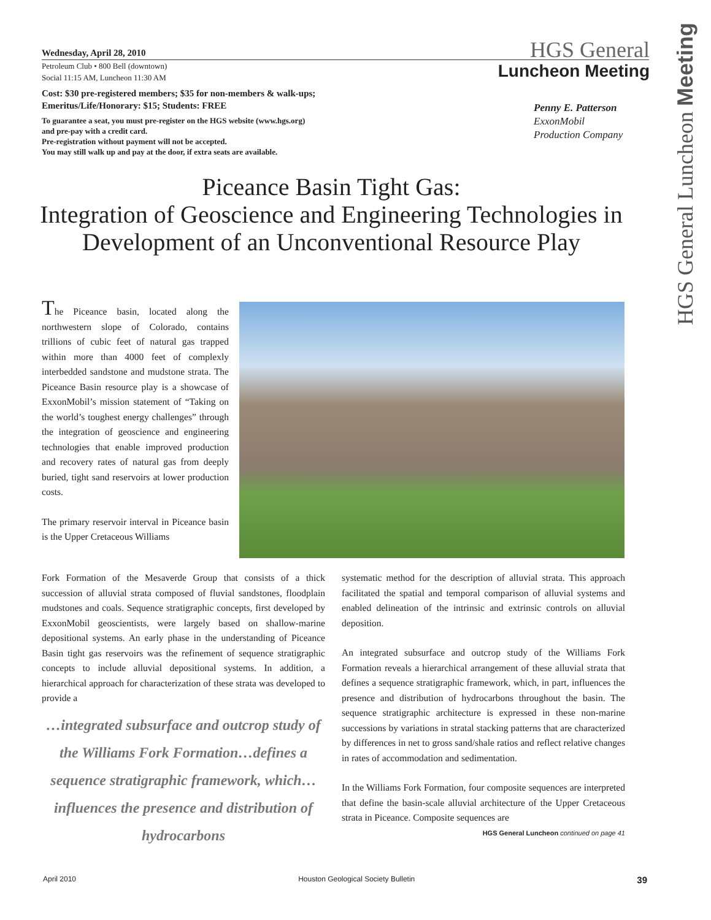Wednesday, April 28, 2010
Petroleum Club • 800 Bell (downtown)
Social 11:15 AM, Luncheon 11:30 AM
Cost: $30 pre-registered members; $35 for non-members & walk-ups;
Emeritus/Life/Honorary: $15; Students: FREE
To guarantee a seat, you must pre-register on the HGS website (www.hgs.org)
and pre-pay with a credit card.
Pre-registration without payment will not be accepted.
You may still walk up and pay at the door, if extra seats are available.
HGS General
Luncheon Meeting
Penny E. Patterson
ExxonMobil
Production Company
HGS General Luncheon Meeting
Piceance Basin Tight Gas:
Integration of Geoscience and Engineering Technologies in Development of an Unconventional Resource Play
The Piceance basin, located along the northwestern slope of Colorado, contains trillions of cubic feet of natural gas trapped within more than 4000 feet of complexly interbedded sandstone and mudstone strata. The Piceance Basin resource play is a showcase of ExxonMobil’s mission statement of “Taking on the world’s toughest energy challenges” through the integration of geoscience and engineering technologies that enable improved production and recovery rates of natural gas from deeply buried, tight sand reservoirs at lower production costs.
The primary reservoir interval in Piceance basin is the Upper Cretaceous Williams
Fork Formation of the Mesaverde Group that consists of a thick succession of alluvial strata composed of fluvial sandstones, floodplain mudstones and coals. Sequence stratigraphic concepts, first developed by ExxonMobil geoscientists, were largely based on shallow-marine depositional systems. An early phase in the understanding of Piceance Basin tight gas reservoirs was the refinement of sequence stratigraphic concepts to include alluvial depositional systems. In addition, a hierarchical approach for characterization of these strata was developed to provide a
…integrated subsurface and outcrop study of the Williams Fork Formation…defines a sequence stratigraphic framework, which…influences the presence and distribution of hydrocarbons
systematic method for the description of alluvial strata. This approach facilitated the spatial and temporal comparison of alluvial systems and enabled delineation of the intrinsic and extrinsic controls on alluvial deposition.
An integrated subsurface and outcrop study of the Williams Fork Formation reveals a hierarchical arrangement of these alluvial strata that defines a sequence stratigraphic framework, which, in part, influences the presence and distribution of hydrocarbons throughout the basin. The sequence stratigraphic architecture is expressed in these non-marine successions by variations in stratal stacking patterns that are characterized by differences in net to gross sand/shale ratios and reflect relative changes in rates of accommodation and sedimentation.
In the Williams Fork Formation, four composite sequences are interpreted that define the basin-scale alluvial architecture of the Upper Cretaceous strata in Piceance. Composite sequences are
HGS General Luncheon continued on page 41
April 2010 Houston Geological Society Bulletin 39